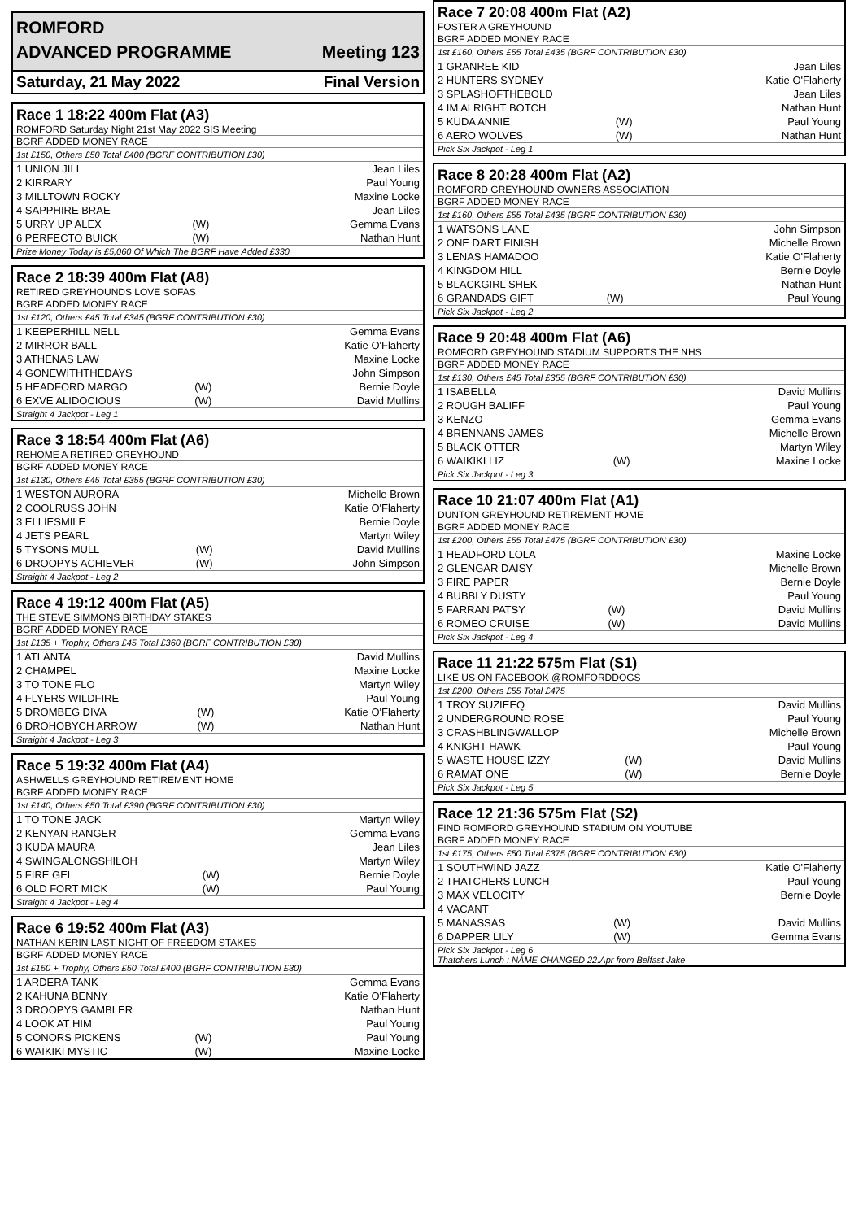ROMFORD
ADVANCED PROGRAMME Meeting 123
Saturday, 21 May 2022 Final Version
Race 1 18:22 400m Flat (A3)
ROMFORD Saturday Night 21st May 2022 SIS Meeting
BGRF ADDED MONEY RACE
1st £150, Others £50 Total £400 (BGRF CONTRIBUTION £30)
| 1 UNION JILL | | Jean Liles |
| 2 KIRRARY | | Paul Young |
| 3 MILLTOWN ROCKY | | Maxine Locke |
| 4 SAPPHIRE BRAE | | Jean Liles |
| 5 URRY UP ALEX | (W) | Gemma Evans |
| 6 PERFECTO BUICK | (W) | Nathan Hunt |
Prize Money Today is £5,060 Of Which The BGRF Have Added £330
Race 2 18:39 400m Flat (A8)
RETIRED GREYHOUNDS LOVE SOFAS
BGRF ADDED MONEY RACE
1st £120, Others £45 Total £345 (BGRF CONTRIBUTION £30)
| 1 KEEPERHILL NELL | | Gemma Evans |
| 2 MIRROR BALL | | Katie O'Flaherty |
| 3 ATHENAS LAW | | Maxine Locke |
| 4 GONEWITHTHEDAYS | | John Simpson |
| 5 HEADFORD MARGO | (W) | Bernie Doyle |
| 6 EXVE ALIDOCIOUS | (W) | David Mullins |
Straight 4 Jackpot - Leg 1
Race 3 18:54 400m Flat (A6)
REHOME A RETIRED GREYHOUND
BGRF ADDED MONEY RACE
1st £130, Others £45 Total £355 (BGRF CONTRIBUTION £30)
| 1 WESTON AURORA | | Michelle Brown |
| 2 COOLRUSS JOHN | | Katie O'Flaherty |
| 3 ELLIESMILE | | Bernie Doyle |
| 4 JETS PEARL | | Martyn Wiley |
| 5 TYSONS MULL | (W) | David Mullins |
| 6 DROOPYS ACHIEVER | (W) | John Simpson |
Straight 4 Jackpot - Leg 2
Race 4 19:12 400m Flat (A5)
THE STEVE SIMMONS BIRTHDAY STAKES
BGRF ADDED MONEY RACE
1st £135 + Trophy, Others £45 Total £360 (BGRF CONTRIBUTION £30)
| 1 ATLANTA | | David Mullins |
| 2 CHAMPEL | | Maxine Locke |
| 3 TO TONE FLO | | Martyn Wiley |
| 4 FLYERS WILDFIRE | | Paul Young |
| 5 DROMBEG DIVA | (W) | Katie O'Flaherty |
| 6 DROHOBYCH ARROW | (W) | Nathan Hunt |
Straight 4 Jackpot - Leg 3
Race 5 19:32 400m Flat (A4)
ASHWELLS GREYHOUND RETIREMENT HOME
BGRF ADDED MONEY RACE
1st £140, Others £50 Total £390 (BGRF CONTRIBUTION £30)
| 1 TO TONE JACK | | Martyn Wiley |
| 2 KENYAN RANGER | | Gemma Evans |
| 3 KUDA MAURA | | Jean Liles |
| 4 SWINGALONGSHILOH | | Martyn Wiley |
| 5 FIRE GEL | (W) | Bernie Doyle |
| 6 OLD FORT MICK | (W) | Paul Young |
Straight 4 Jackpot - Leg 4
Race 6 19:52 400m Flat (A3)
NATHAN KERIN LAST NIGHT OF FREEDOM STAKES
BGRF ADDED MONEY RACE
1st £150 + Trophy, Others £50 Total £400 (BGRF CONTRIBUTION £30)
| 1 ARDERA TANK | | Gemma Evans |
| 2 KAHUNA BENNY | | Katie O'Flaherty |
| 3 DROOPYS GAMBLER | | Nathan Hunt |
| 4 LOOK AT HIM | | Paul Young |
| 5 CONORS PICKENS | (W) | Paul Young |
| 6 WAIKIKI MYSTIC | (W) | Maxine Locke |
Race 7 20:08 400m Flat (A2)
FOSTER A GREYHOUND
BGRF ADDED MONEY RACE
1st £160, Others £55 Total £435 (BGRF CONTRIBUTION £30)
| 1 GRANREE KID | | Jean Liles |
| 2 HUNTERS SYDNEY | | Katie O'Flaherty |
| 3 SPLASHOFTHEBOLD | | Jean Liles |
| 4 IM ALRIGHT BOTCH | | Nathan Hunt |
| 5 KUDA ANNIE | (W) | Paul Young |
| 6 AERO WOLVES | (W) | Nathan Hunt |
Pick Six Jackpot - Leg 1
Race 8 20:28 400m Flat (A2)
ROMFORD GREYHOUND OWNERS ASSOCIATION
BGRF ADDED MONEY RACE
1st £160, Others £55 Total £435 (BGRF CONTRIBUTION £30)
| 1 WATSONS LANE | | John Simpson |
| 2 ONE DART FINISH | | Michelle Brown |
| 3 LENAS HAMADOO | | Katie O'Flaherty |
| 4 KINGDOM HILL | | Bernie Doyle |
| 5 BLACKGIRL SHEK | | Nathan Hunt |
| 6 GRANDADS GIFT | (W) | Paul Young |
Pick Six Jackpot - Leg 2
Race 9 20:48 400m Flat (A6)
ROMFORD GREYHOUND STADIUM SUPPORTS THE NHS
BGRF ADDED MONEY RACE
1st £130, Others £45 Total £355 (BGRF CONTRIBUTION £30)
| 1 ISABELLA | | David Mullins |
| 2 ROUGH BALIFF | | Paul Young |
| 3 KENZO | | Gemma Evans |
| 4 BRENNANS JAMES | | Michelle Brown |
| 5 BLACK OTTER | | Martyn Wiley |
| 6 WAIKIKI LIZ | (W) | Maxine Locke |
Pick Six Jackpot - Leg 3
Race 10 21:07 400m Flat (A1)
DUNTON GREYHOUND RETIREMENT HOME
BGRF ADDED MONEY RACE
1st £200, Others £55 Total £475 (BGRF CONTRIBUTION £30)
| 1 HEADFORD LOLA | | Maxine Locke |
| 2 GLENGAR DAISY | | Michelle Brown |
| 3 FIRE PAPER | | Bernie Doyle |
| 4 BUBBLY DUSTY | | Paul Young |
| 5 FARRAN PATSY | (W) | David Mullins |
| 6 ROMEO CRUISE | (W) | David Mullins |
Pick Six Jackpot - Leg 4
Race 11 21:22 575m Flat (S1)
LIKE US ON FACEBOOK @ROMFORDDOGS
1st £200, Others £55 Total £475
| 1 TROY SUZIEEQ | | David Mullins |
| 2 UNDERGROUND ROSE | | Paul Young |
| 3 CRASHBLINGWALLOP | | Michelle Brown |
| 4 KNIGHT HAWK | | Paul Young |
| 5 WASTE HOUSE IZZY | (W) | David Mullins |
| 6 RAMAT ONE | (W) | Bernie Doyle |
Pick Six Jackpot - Leg 5
Race 12 21:36 575m Flat (S2)
FIND ROMFORD GREYHOUND STADIUM ON YOUTUBE
BGRF ADDED MONEY RACE
1st £175, Others £50 Total £375 (BGRF CONTRIBUTION £30)
| 1 SOUTHWIND JAZZ | | Katie O'Flaherty |
| 2 THATCHERS LUNCH | | Paul Young |
| 3 MAX VELOCITY | | Bernie Doyle |
| 4 VACANT | | |
| 5 MANASSAS | (W) | David Mullins |
| 6 DAPPER LILY | (W) | Gemma Evans |
Pick Six Jackpot - Leg 6
Thatchers Lunch : NAME CHANGED 22.Apr from Belfast Jake